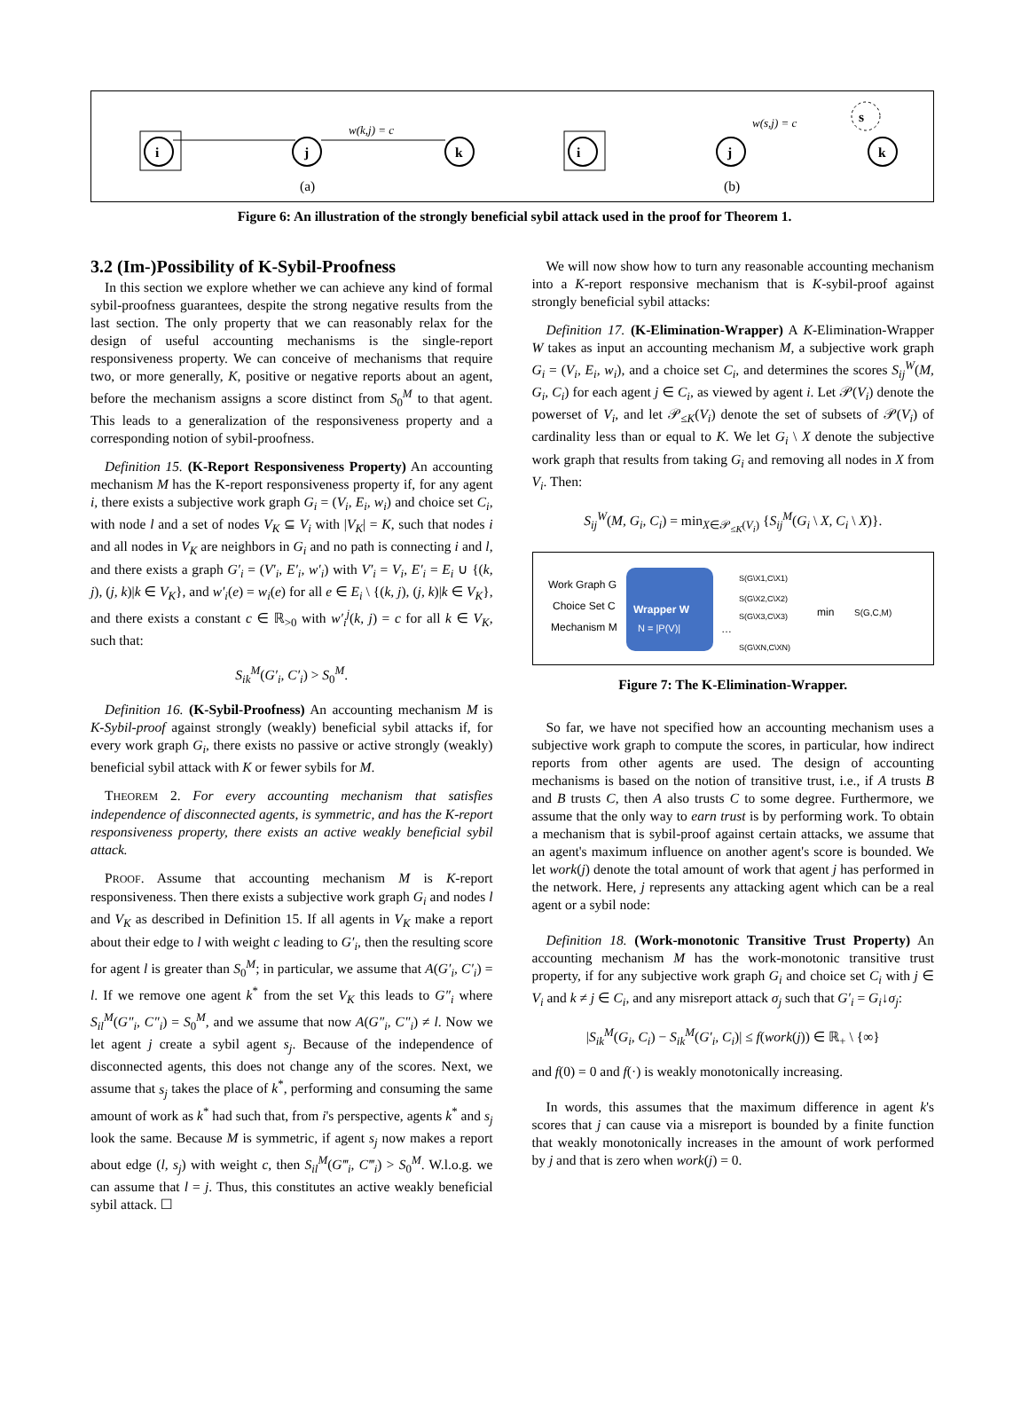i
j
k
w(k,j) = c
(a)
i
j
k
s
w(s,j) = c
(b)
Figure 6: An illustration of the strongly beneficial sybil attack used in the proof for Theorem 1.
3.2 (Im-)Possibility of K-Sybil-Proofness
In this section we explore whether we can achieve any kind of formal sybil-proofness guarantees, despite the strong negative results from the last section. The only property that we can reasonably relax for the design of useful accounting mechanisms is the single-report responsiveness property. We can conceive of mechanisms that require two, or more generally, K, positive or negative reports about an agent, before the mechanism assigns a score distinct from S<sub>0</sub><sup>M</sup> to that agent. This leads to a generalization of the responsiveness property and a corresponding notion of sybil-proofness.
Definition 15. (K-Report Responsiveness Property) An accounting mechanism M has the K-report responsiveness property if, for any agent i, there exists a subjective work graph G<sub>i</sub> = (V<sub>i</sub>, E<sub>i</sub>, w<sub>i</sub>) and choice set C<sub>i</sub>, with node l and a set of nodes V<sub>K</sub> ⊆ V<sub>i</sub> with |V<sub>K</sub>| = K, such that nodes i and all nodes in V<sub>K</sub> are neighbors in G<sub>i</sub> and no path is connecting i and l, and there exists a graph G′<sub>i</sub> = (V′<sub>i</sub>, E′<sub>i</sub>, w′<sub>i</sub>) with V′<sub>i</sub> = V<sub>i</sub>, E′<sub>i</sub> = E<sub>i</sub> ∪ {(k, j), (j, k)|k ∈ V<sub>K</sub>}, and w′<sub>i</sub>(e) = w<sub>i</sub>(e) for all e ∈ E<sub>i</sub> \ {(k, j), (j, k)|k ∈ V<sub>K</sub>}, and there exists a constant c ∈ ℝ<sub>>0</sub> with w′<sub>i</sub><sup>j</sup>(k, j) = c for all k ∈ V<sub>K</sub>, such that:
S<sub>ik</sub><sup>M</sup>(G′<sub>i</sub>, C′<sub>i</sub>) > S<sub>0</sub><sup>M</sup>.
Definition 16. (K-Sybil-Proofness) An accounting mechanism M is K-Sybil-proof against strongly (weakly) beneficial sybil attacks if, for every work graph G<sub>i</sub>, there exists no passive or active strongly (weakly) beneficial sybil attack with K or fewer sybils for M.
THEOREM 2. For every accounting mechanism that satisfies independence of disconnected agents, is symmetric, and has the K-report responsiveness property, there exists an active weakly beneficial sybil attack.
PROOF. Assume that accounting mechanism M is K-report responsiveness. Then there exists a subjective work graph G<sub>i</sub> and nodes l and V<sub>K</sub> as described in Definition 15. If all agents in V<sub>K</sub> make a report about their edge to l with weight c leading to G′<sub>i</sub>, then the resulting score for agent l is greater than S<sub>0</sub><sup>M</sup>; in particular, we assume that A(G′<sub>i</sub>, C′<sub>i</sub>) = l. If we remove one agent k<sup>*</sup> from the set V<sub>K</sub> this leads to G″<sub>i</sub> where S<sub>il</sub><sup>M</sup>(G″<sub>i</sub>, C″<sub>i</sub>) = S<sub>0</sub><sup>M</sup>, and we assume that now A(G″<sub>i</sub>, C″<sub>i</sub>) ≠ l. Now we let agent j create a sybil agent s<sub>j</sub>. Because of the independence of disconnected agents, this does not change any of the scores. Next, we assume that s<sub>j</sub> takes the place of k<sup>*</sup>, performing and consuming the same amount of work as k<sup>*</sup> had such that, from i's perspective, agents k<sup>*</sup> and s<sub>j</sub> look the same. Because M is symmetric, if agent s<sub>j</sub> now makes a report about edge (l, s<sub>j</sub>) with weight c, then S<sub>il</sub><sup>M</sup>(G‴<sub>i</sub>, C‴<sub>i</sub>) > S<sub>0</sub><sup>M</sup>. W.l.o.g. we can assume that l = j. Thus, this constitutes an active weakly beneficial sybil attack. ☐
We will now show how to turn any reasonable accounting mechanism into a K-report responsive mechanism that is K-sybil-proof against strongly beneficial sybil attacks:
Definition 17. (K-Elimination-Wrapper) A K-Elimination-Wrapper W takes as input an accounting mechanism M, a subjective work graph G<sub>i</sub> = (V<sub>i</sub>, E<sub>i</sub>, w<sub>i</sub>), and a choice set C<sub>i</sub>, and determines the scores S<sub>ij</sub><sup>W</sup>(M, G<sub>i</sub>, C<sub>i</sub>) for each agent j ∈ C<sub>i</sub>, as viewed by agent i. Let 𝒫(V<sub>i</sub>) denote the powerset of V<sub>i</sub>, and let 𝒫<sub>≤K</sub>(V<sub>i</sub>) denote the set of subsets of 𝒫(V<sub>i</sub>) of cardinality less than or equal to K. We let G<sub>i</sub> \ X denote the subjective work graph that results from taking G<sub>i</sub> and removing all nodes in X from V<sub>i</sub>. Then:
S<sub>ij</sub><sup>W</sup>(M, G<sub>i</sub>, C<sub>i</sub>) = min<sub>X∈𝒫<sub>≤K</sub>(V<sub>i</sub>)</sub> {S<sub>ij</sub><sup>M</sup>(G<sub>i</sub> \ X, C<sub>i</sub> \ X)}.
Work Graph G
Choice Set C
Mechanism M
Wrapper W
N = |P(V)|
S(G\X1,C\X1)
S(G\X2,C\X2)
S(G\X3,C\X3)
…
S(G\XN,C\XN)
min
S(G,C,M)
Figure 7: The K-Elimination-Wrapper.
So far, we have not specified how an accounting mechanism uses a subjective work graph to compute the scores, in particular, how indirect reports from other agents are used. The design of accounting mechanisms is based on the notion of transitive trust, i.e., if A trusts B and B trusts C, then A also trusts C to some degree. Furthermore, we assume that the only way to earn trust is by performing work. To obtain a mechanism that is sybil-proof against certain attacks, we assume that an agent's maximum influence on another agent's score is bounded. We let work(j) denote the total amount of work that agent j has performed in the network. Here, j represents any attacking agent which can be a real agent or a sybil node:
Definition 18. (Work-monotonic Transitive Trust Property) An accounting mechanism M has the work-monotonic transitive trust property, if for any subjective work graph G<sub>i</sub> and choice set C<sub>i</sub> with j ∈ V<sub>i</sub> and k ≠ j ∈ C<sub>i</sub>, and any misreport attack σ<sub>j</sub> such that G′<sub>i</sub> = G<sub>i</sub>↓σ<sub>j</sub>:
|S<sub>ik</sub><sup>M</sup>(G<sub>i</sub>, C<sub>i</sub>) − S<sub>ik</sub><sup>M</sup>(G′<sub>i</sub>, C<sub>i</sub>)| ≤ f(work(j)) ∈ ℝ<sub>+</sub> \ {∞}
and f(0) = 0 and f(·) is weakly monotonically increasing.
In words, this assumes that the maximum difference in agent k's scores that j can cause via a misreport is bounded by a finite function that weakly monotonically increases in the amount of work performed by j and that is zero when work(j) = 0.